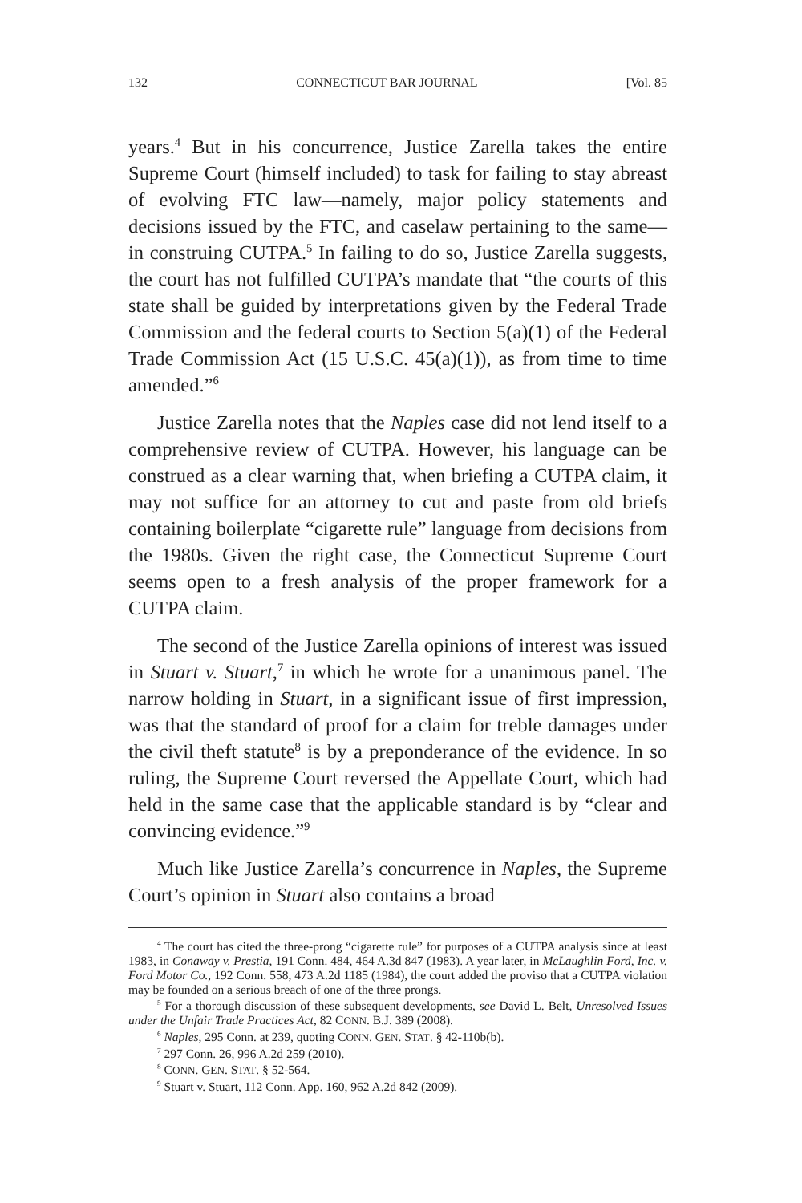132 CONNECTICUT BAR JOURNAL [Vol. 85
years.<sup>4</sup> But in his concurrence, Justice Zarella takes the entire Supreme Court (himself included) to task for failing to stay abreast of evolving FTC law—namely, major policy statements and decisions issued by the FTC, and caselaw pertaining to the same—in construing CUTPA.<sup>5</sup> In failing to do so, Justice Zarella suggests, the court has not fulfilled CUTPA’s mandate that “the courts of this state shall be guided by interpretations given by the Federal Trade Commission and the federal courts to Section 5(a)(1) of the Federal Trade Commission Act (15 U.S.C. 45(a)(1)), as from time to time amended.”<sup>6</sup>
Justice Zarella notes that the Naples case did not lend itself to a comprehensive review of CUTPA. However, his language can be construed as a clear warning that, when briefing a CUTPA claim, it may not suffice for an attorney to cut and paste from old briefs containing boilerplate “cigarette rule” language from decisions from the 1980s. Given the right case, the Connecticut Supreme Court seems open to a fresh analysis of the proper framework for a CUTPA claim.
The second of the Justice Zarella opinions of interest was issued in Stuart v. Stuart,<sup>7</sup> in which he wrote for a unanimous panel. The narrow holding in Stuart, in a significant issue of first impression, was that the standard of proof for a claim for treble damages under the civil theft statute<sup>8</sup> is by a preponderance of the evidence. In so ruling, the Supreme Court reversed the Appellate Court, which had held in the same case that the applicable standard is by “clear and convincing evidence.”<sup>9</sup>
Much like Justice Zarella’s concurrence in Naples, the Supreme Court’s opinion in Stuart also contains a broad
<sup>4</sup> The court has cited the three-prong “cigarette rule” for purposes of a CUTPA analysis since at least 1983, in Conaway v. Prestia, 191 Conn. 484, 464 A.3d 847 (1983). A year later, in McLaughlin Ford, Inc. v. Ford Motor Co., 192 Conn. 558, 473 A.2d 1185 (1984), the court added the proviso that a CUTPA violation may be founded on a serious breach of one of the three prongs.
<sup>5</sup> For a thorough discussion of these subsequent developments, see David L. Belt, Unresolved Issues under the Unfair Trade Practices Act, 82 CONN. B.J. 389 (2008).
<sup>6</sup> Naples, 295 Conn. at 239, quoting CONN. GEN. STAT. § 42-110b(b).
<sup>7</sup> 297 Conn. 26, 996 A.2d 259 (2010).
<sup>8</sup> CONN. GEN. STAT. § 52-564.
<sup>9</sup> Stuart v. Stuart, 112 Conn. App. 160, 962 A.2d 842 (2009).